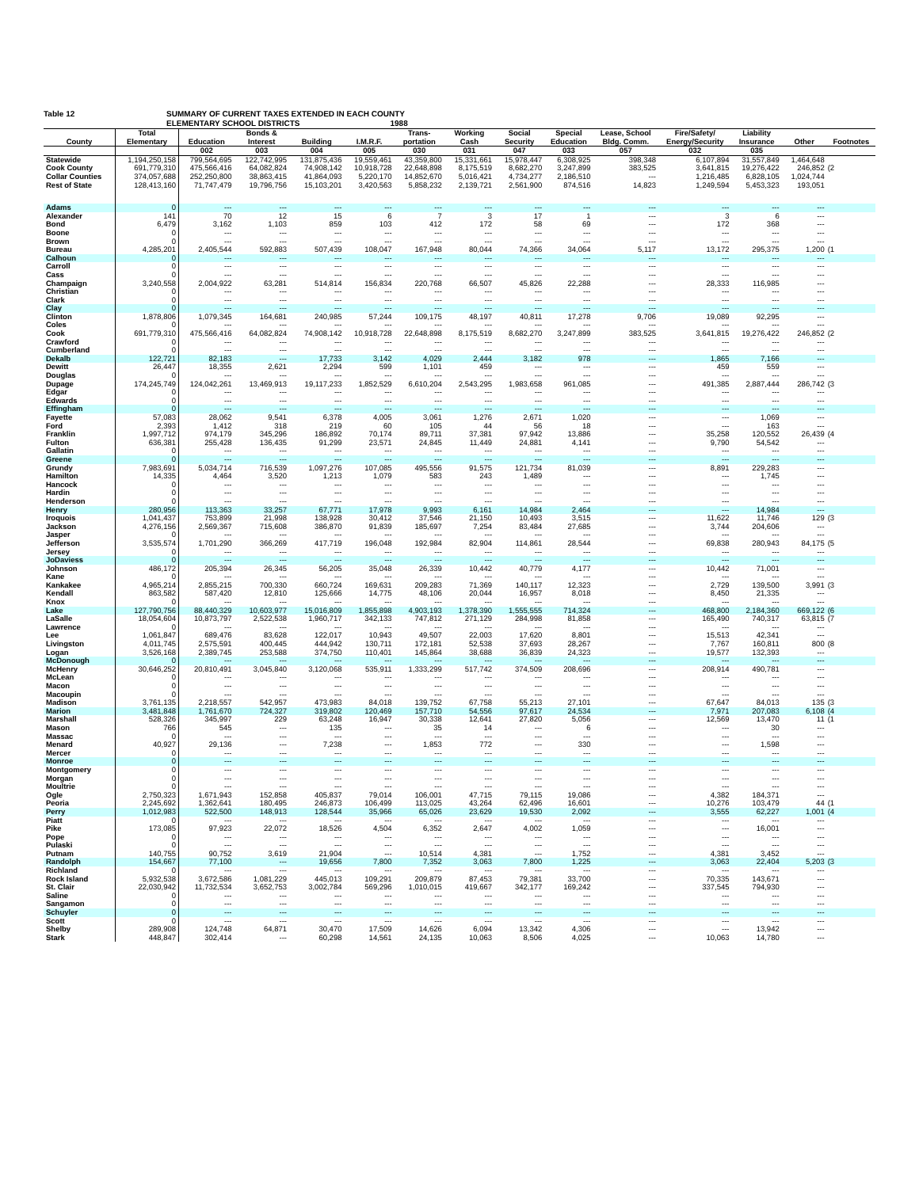Table 12
SUMMARY OF CURRENT TAXES EXTENDED IN EACH COUNTY
ELEMENTARY SCHOOL DISTRICTS 1988
| | Total | | Bonds & | | | Trans- | Working | Social | Special | Lease, School | Fire/Safety/ | Liability | | |
| --- | --- | --- | --- | --- | --- | --- | --- | --- | --- | --- | --- | --- | --- | --- |
| County | Elementary | Education | Interest | Building | I.M.R.F. | portation | Cash | Security | Education | Bldg. Comm. | Energy/Security | Insurance | Other | Footnotes |
| | | 002 | 003 | 004 | 005 | 030 | 031 | 047 | 033 | 057 | 032 | 035 | | |
| Statewide | 1,194,250,158 | 799,564,695 | 122,742,995 | 131,875,436 | 19,559,461 | 43,359,800 | 15,331,661 | 15,978,447 | 6,308,925 | 398,348 | 6,107,894 | 31,557,849 | 1,464,648 | |
| Cook County | 691,779,310 | 475,566,416 | 64,082,824 | 74,908,142 | 10,918,728 | 22,648,898 | 8,175,519 | 8,682,270 | 3,247,899 | 383,525 | 3,641,815 | 19,276,422 | 246,852 | (2 |
| Collar Counties | 374,057,688 | 252,250,800 | 38,863,415 | 41,864,093 | 5,220,170 | 14,852,670 | 5,016,421 | 4,734,277 | 2,186,510 | --- | 1,216,485 | 6,828,105 | 1,024,744 | |
| Rest of State | 128,413,160 | 71,747,479 | 19,796,756 | 15,103,201 | 3,420,563 | 5,858,232 | 2,139,721 | 2,561,900 | 874,516 | 14,823 | 1,249,594 | 5,453,323 | 193,051 | |
| Adams | 0 | --- | --- | --- | --- | --- | --- | --- | --- | --- | --- | --- | --- | |
| Alexander | 141 | 70 | 12 | 15 | 6 | 7 | 3 | 17 | 1 | --- | 3 | 6 | --- | |
| Bond | 6,479 | 3,162 | 1,103 | 859 | 103 | 412 | 172 | 58 | 69 | --- | 172 | 368 | --- | |
| Boone | 0 | --- | --- | --- | --- | --- | --- | --- | --- | --- | --- | --- | --- | |
| Brown | 0 | --- | --- | --- | --- | --- | --- | --- | --- | --- | --- | --- | --- | |
| Bureau | 4,285,201 | 2,405,544 | 592,883 | 507,439 | 108,047 | 167,948 | 80,044 | 74,366 | 34,064 | 5,117 | 13,172 | 295,375 | 1,200 | (1 |
| Calhoun | 0 | --- | --- | --- | --- | --- | --- | --- | --- | --- | --- | --- | --- | |
| Carroll | 0 | --- | --- | --- | --- | --- | --- | --- | --- | --- | --- | --- | --- | |
| Cass | 0 | --- | --- | --- | --- | --- | --- | --- | --- | --- | --- | --- | --- | |
| Champaign | 3,240,558 | 2,004,922 | 63,281 | 514,814 | 156,834 | 220,768 | 66,507 | 45,826 | 22,288 | --- | 28,333 | 116,985 | --- | |
| Christian | 0 | --- | --- | --- | --- | --- | --- | --- | --- | --- | --- | --- | --- | |
| Clark | 0 | --- | --- | --- | --- | --- | --- | --- | --- | --- | --- | --- | --- | |
| Clay | 0 | --- | --- | --- | --- | --- | --- | --- | --- | --- | --- | --- | --- | |
| Clinton | 1,878,806 | 1,079,345 | 164,681 | 240,985 | 57,244 | 109,175 | 48,197 | 40,811 | 17,278 | 9,706 | 19,089 | 92,295 | --- | |
| Coles | 0 | --- | --- | --- | --- | --- | --- | --- | --- | --- | --- | --- | --- | |
| Cook | 691,779,310 | 475,566,416 | 64,082,824 | 74,908,142 | 10,918,728 | 22,648,898 | 8,175,519 | 8,682,270 | 3,247,899 | 383,525 | 3,641,815 | 19,276,422 | 246,852 | (2 |
| Crawford | 0 | --- | --- | --- | --- | --- | --- | --- | --- | --- | --- | --- | --- | |
| Cumberland | 0 | --- | --- | --- | --- | --- | --- | --- | --- | --- | --- | --- | --- | |
| Dekalb | 122,721 | 82,183 | --- | 17,733 | 3,142 | 4,029 | 2,444 | 3,182 | 978 | --- | 1,865 | 7,166 | --- | |
| Dewitt | 26,447 | 18,355 | 2,621 | 2,294 | 599 | 1,101 | 459 | --- | --- | --- | 459 | 559 | --- | |
| Douglas | 0 | --- | --- | --- | --- | --- | --- | --- | --- | --- | --- | --- | --- | |
| Dupage | 174,245,749 | 124,042,261 | 13,469,913 | 19,117,233 | 1,852,529 | 6,610,204 | 2,543,295 | 1,983,658 | 961,085 | --- | 491,385 | 2,887,444 | 286,742 | (3 |
| Edgar | 0 | --- | --- | --- | --- | --- | --- | --- | --- | --- | --- | --- | --- | |
| Edwards | 0 | --- | --- | --- | --- | --- | --- | --- | --- | --- | --- | --- | --- | |
| Effingham | 0 | --- | --- | --- | --- | --- | --- | --- | --- | --- | --- | --- | --- | |
| Fayette | 57,083 | 28,062 | 9,541 | 6,378 | 4,005 | 3,061 | 1,276 | 2,671 | 1,020 | --- | --- | 1,069 | --- | |
| Ford | 2,393 | 1,412 | 318 | 219 | 60 | 105 | 44 | 56 | 18 | --- | --- | 163 | --- | |
| Franklin | 1,997,712 | 974,179 | 345,296 | 186,892 | 70,174 | 89,711 | 37,381 | 97,942 | 13,886 | --- | 35,258 | 120,552 | 26,439 | (4 |
| Fulton | 636,381 | 255,428 | 136,435 | 91,299 | 23,571 | 24,845 | 11,449 | 24,881 | 4,141 | --- | 9,790 | 54,542 | --- | |
| Gallatin | 0 | --- | --- | --- | --- | --- | --- | --- | --- | --- | --- | --- | --- | |
| Greene | 0 | --- | --- | --- | --- | --- | --- | --- | --- | --- | --- | --- | --- | |
| Grundy | 7,983,691 | 5,034,714 | 716,539 | 1,097,276 | 107,085 | 495,556 | 91,575 | 121,734 | 81,039 | --- | 8,891 | 229,283 | --- | |
| Hamilton | 14,335 | 4,464 | 3,520 | 1,213 | 1,079 | 583 | 243 | 1,489 | --- | --- | --- | 1,745 | --- | |
| Hancock | 0 | --- | --- | --- | --- | --- | --- | --- | --- | --- | --- | --- | --- | |
| Hardin | 0 | --- | --- | --- | --- | --- | --- | --- | --- | --- | --- | --- | --- | |
| Henderson | 0 | --- | --- | --- | --- | --- | --- | --- | --- | --- | --- | --- | --- | |
| Henry | 280,956 | 113,363 | 33,257 | 67,771 | 17,978 | 9,993 | 6,161 | 14,984 | 2,464 | --- | --- | 14,984 | --- | |
| Iroquois | 1,041,437 | 753,899 | 21,998 | 138,928 | 30,412 | 37,546 | 21,150 | 10,493 | 3,515 | --- | 11,622 | 11,746 | 129 | (3 |
| Jackson | 4,276,156 | 2,569,367 | 715,608 | 386,870 | 91,839 | 185,697 | 7,254 | 83,484 | 27,685 | --- | 3,744 | 204,606 | --- | |
| Jasper | 0 | --- | --- | --- | --- | --- | --- | --- | --- | --- | --- | --- | --- | |
| Jefferson | 3,535,574 | 1,701,290 | 366,269 | 417,719 | 196,048 | 192,984 | 82,904 | 114,861 | 28,544 | --- | 69,838 | 280,943 | 84,175 | (5 |
| Jersey | 0 | --- | --- | --- | --- | --- | --- | --- | --- | --- | --- | --- | --- | |
| JoDaviess | 0 | --- | --- | --- | --- | --- | --- | --- | --- | --- | --- | --- | --- | |
| Johnson | 486,172 | 205,394 | 26,345 | 56,205 | 35,048 | 26,339 | 10,442 | 40,779 | 4,177 | --- | 10,442 | 71,001 | --- | |
| Kane | 0 | --- | --- | --- | --- | --- | --- | --- | --- | --- | --- | --- | --- | |
| Kankakee | 4,965,214 | 2,855,215 | 700,330 | 660,724 | 169,631 | 209,283 | 71,369 | 140,117 | 12,323 | --- | 2,729 | 139,500 | 3,991 | (3 |
| Kendall | 863,582 | 587,420 | 12,810 | 125,666 | 14,775 | 48,106 | 20,044 | 16,957 | 8,018 | --- | 8,450 | 21,335 | --- | |
| Knox | 0 | --- | --- | --- | --- | --- | --- | --- | --- | --- | --- | --- | --- | |
| Lake | 127,790,756 | 88,440,329 | 10,603,977 | 15,016,809 | 1,855,898 | 4,903,193 | 1,378,390 | 1,555,555 | 714,324 | --- | 468,800 | 2,184,360 | 669,122 | (6 |
| LaSalle | 18,054,604 | 10,873,797 | 2,522,538 | 1,960,717 | 342,133 | 747,812 | 271,129 | 284,998 | 81,858 | --- | 165,490 | 740,317 | 63,815 | (7 |
| Lawrence | 0 | --- | --- | --- | --- | --- | --- | --- | --- | --- | --- | --- | --- | |
| Lee | 1,061,847 | 689,476 | 83,628 | 122,017 | 10,943 | 49,507 | 22,003 | 17,620 | 8,801 | --- | 15,513 | 42,341 | --- | |
| Livingston | 4,011,745 | 2,575,591 | 400,445 | 444,942 | 130,711 | 172,181 | 52,538 | 37,693 | 28,267 | --- | 7,767 | 160,811 | 800 | (8 |
| Logan | 3,526,168 | 2,389,745 | 253,588 | 374,750 | 110,401 | 145,864 | 38,688 | 36,839 | 24,323 | --- | 19,577 | 132,393 | --- | |
| McDonough | 0 | --- | --- | --- | --- | --- | --- | --- | --- | --- | --- | --- | --- | |
| McHenry | 30,646,252 | 20,810,491 | 3,045,840 | 3,120,068 | 535,911 | 1,333,299 | 517,742 | 374,509 | 208,696 | --- | 208,914 | 490,781 | --- | |
| McLean | 0 | --- | --- | --- | --- | --- | --- | --- | --- | --- | --- | --- | --- | |
| Macon | 0 | --- | --- | --- | --- | --- | --- | --- | --- | --- | --- | --- | --- | |
| Macoupin | 0 | --- | --- | --- | --- | --- | --- | --- | --- | --- | --- | --- | --- | |
| Madison | 3,761,135 | 2,218,557 | 542,957 | 473,983 | 84,018 | 139,752 | 67,758 | 55,213 | 27,101 | --- | 67,647 | 84,013 | 135 | (3 |
| Marion | 3,481,848 | 1,761,670 | 724,327 | 319,802 | 120,469 | 157,710 | 54,556 | 97,617 | 24,534 | --- | 7,971 | 207,083 | 6,108 | (4 |
| Marshall | 528,326 | 345,997 | 229 | 63,248 | 16,947 | 30,338 | 12,641 | 27,820 | 5,056 | --- | 12,569 | 13,470 | 11 | (1 |
| Mason | 766 | 545 | --- | 135 | --- | 35 | 14 | --- | 6 | --- | --- | 30 | --- | |
| Massac | 0 | --- | --- | --- | --- | --- | --- | --- | --- | --- | --- | --- | --- | |
| Menard | 40,927 | 29,136 | --- | 7,238 | --- | 1,853 | 772 | --- | 330 | --- | --- | 1,598 | --- | |
| Mercer | 0 | --- | --- | --- | --- | --- | --- | --- | --- | --- | --- | --- | --- | |
| Monroe | 0 | --- | --- | --- | --- | --- | --- | --- | --- | --- | --- | --- | --- | |
| Montgomery | 0 | --- | --- | --- | --- | --- | --- | --- | --- | --- | --- | --- | --- | |
| Morgan | 0 | --- | --- | --- | --- | --- | --- | --- | --- | --- | --- | --- | --- | |
| Moultrie | 0 | --- | --- | --- | --- | --- | --- | --- | --- | --- | --- | --- | --- | |
| Ogle | 2,750,323 | 1,671,943 | 152,858 | 405,837 | 79,014 | 106,001 | 47,715 | 79,115 | 19,086 | --- | 4,382 | 184,371 | --- | |
| Peoria | 2,245,692 | 1,362,641 | 180,495 | 246,873 | 106,499 | 113,025 | 43,264 | 62,496 | 16,601 | --- | 10,276 | 103,479 | 44 | (1 |
| Perry | 1,012,983 | 522,500 | 148,913 | 128,544 | 35,966 | 65,026 | 23,629 | 19,530 | 2,092 | --- | 3,555 | 62,227 | 1,001 | (4 |
| Piatt | 0 | --- | --- | --- | --- | --- | --- | --- | --- | --- | --- | --- | --- | |
| Pike | 173,085 | 97,923 | 22,072 | 18,526 | 4,504 | 6,352 | 2,647 | 4,002 | 1,059 | --- | --- | 16,001 | --- | |
| Pope | 0 | --- | --- | --- | --- | --- | --- | --- | --- | --- | --- | --- | --- | |
| Pulaski | 0 | --- | --- | --- | --- | --- | --- | --- | --- | --- | --- | --- | --- | |
| Putnam | 140,755 | 90,752 | 3,619 | 21,904 | --- | 10,514 | 4,381 | --- | 1,752 | --- | 4,381 | 3,452 | --- | |
| Randolph | 154,667 | 77,100 | --- | 19,656 | 7,800 | 7,352 | 3,063 | 7,800 | 1,225 | --- | 3,063 | 22,404 | 5,203 | (3 |
| Richland | 0 | --- | --- | --- | --- | --- | --- | --- | --- | --- | --- | --- | --- | |
| Rock Island | 5,932,538 | 3,672,586 | 1,081,229 | 445,013 | 109,291 | 209,879 | 87,453 | 79,381 | 33,700 | --- | 70,335 | 143,671 | --- | |
| St. Clair | 22,030,942 | 11,732,534 | 3,652,753 | 3,002,784 | 569,296 | 1,010,015 | 419,667 | 342,177 | 169,242 | --- | 337,545 | 794,930 | --- | |
| Saline | 0 | --- | --- | --- | --- | --- | --- | --- | --- | --- | --- | --- | --- | |
| Sangamon | 0 | --- | --- | --- | --- | --- | --- | --- | --- | --- | --- | --- | --- | |
| Schuyler | 0 | --- | --- | --- | --- | --- | --- | --- | --- | --- | --- | --- | --- | |
| Scott | 0 | --- | --- | --- | --- | --- | --- | --- | --- | --- | --- | --- | --- | |
| Shelby | 289,908 | 124,748 | 64,871 | 30,470 | 17,509 | 14,626 | 6,094 | 13,342 | 4,306 | --- | --- | 13,942 | --- | |
| Stark | 448,847 | 302,414 | --- | 60,298 | 14,561 | 24,135 | 10,063 | 8,506 | 4,025 | --- | 10,063 | 14,780 | --- | |